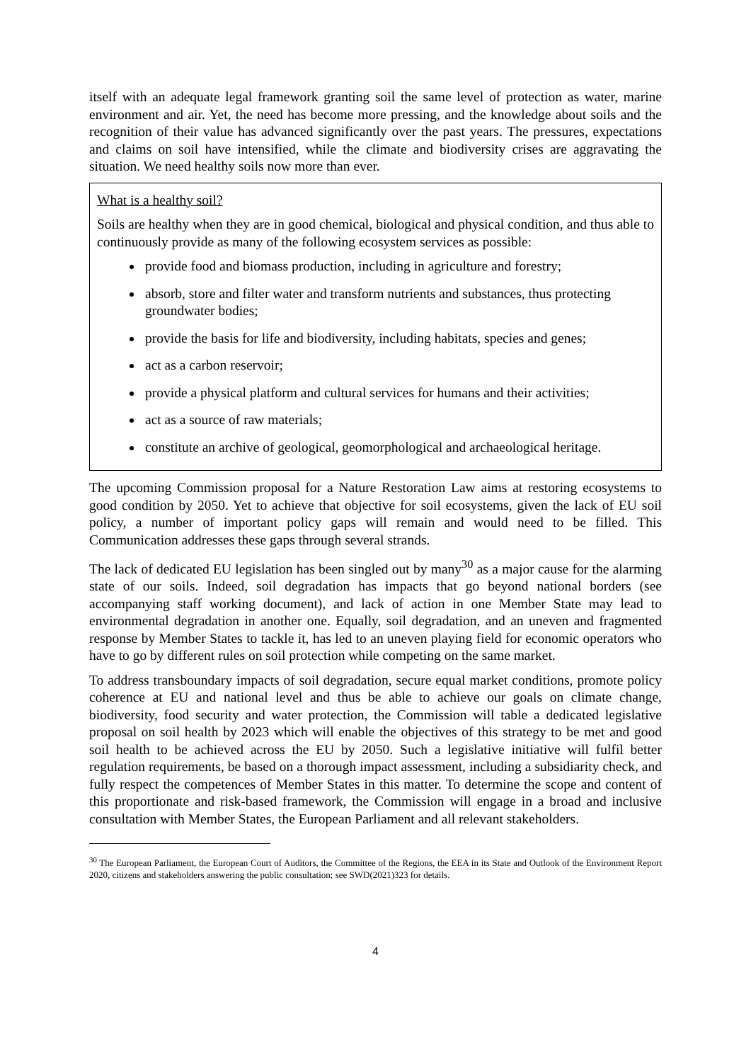itself with an adequate legal framework granting soil the same level of protection as water, marine environment and air. Yet, the need has become more pressing, and the knowledge about soils and the recognition of their value has advanced significantly over the past years. The pressures, expectations and claims on soil have intensified, while the climate and biodiversity crises are aggravating the situation. We need healthy soils now more than ever.
What is a healthy soil?
Soils are healthy when they are in good chemical, biological and physical condition, and thus able to continuously provide as many of the following ecosystem services as possible:
provide food and biomass production, including in agriculture and forestry;
absorb, store and filter water and transform nutrients and substances, thus protecting groundwater bodies;
provide the basis for life and biodiversity, including habitats, species and genes;
act as a carbon reservoir;
provide a physical platform and cultural services for humans and their activities;
act as a source of raw materials;
constitute an archive of geological, geomorphological and archaeological heritage.
The upcoming Commission proposal for a Nature Restoration Law aims at restoring ecosystems to good condition by 2050. Yet to achieve that objective for soil ecosystems, given the lack of EU soil policy, a number of important policy gaps will remain and would need to be filled. This Communication addresses these gaps through several strands.
The lack of dedicated EU legislation has been singled out by many<sup>30</sup> as a major cause for the alarming state of our soils. Indeed, soil degradation has impacts that go beyond national borders (see accompanying staff working document), and lack of action in one Member State may lead to environmental degradation in another one. Equally, soil degradation, and an uneven and fragmented response by Member States to tackle it, has led to an uneven playing field for economic operators who have to go by different rules on soil protection while competing on the same market.
To address transboundary impacts of soil degradation, secure equal market conditions, promote policy coherence at EU and national level and thus be able to achieve our goals on climate change, biodiversity, food security and water protection, the Commission will table a dedicated legislative proposal on soil health by 2023 which will enable the objectives of this strategy to be met and good soil health to be achieved across the EU by 2050. Such a legislative initiative will fulfil better regulation requirements, be based on a thorough impact assessment, including a subsidiarity check, and fully respect the competences of Member States in this matter. To determine the scope and content of this proportionate and risk-based framework, the Commission will engage in a broad and inclusive consultation with Member States, the European Parliament and all relevant stakeholders.
<sup>30</sup> The European Parliament, the European Court of Auditors, the Committee of the Regions, the EEA in its State and Outlook of the Environment Report 2020, citizens and stakeholders answering the public consultation; see SWD(2021)323 for details.
4